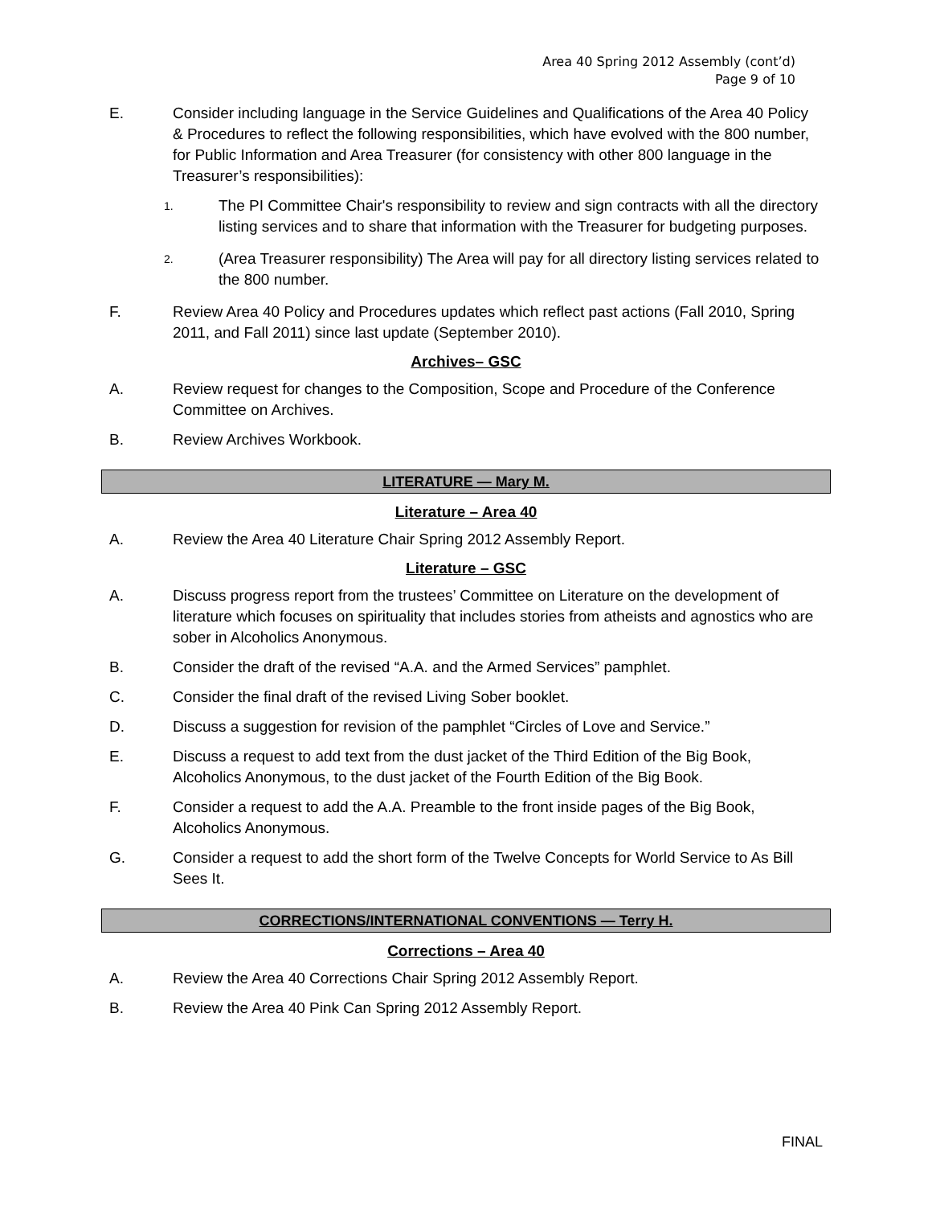Area 40 Spring 2012 Assembly (cont’d)
Page 9 of 10
E. Consider including language in the Service Guidelines and Qualifications of the Area 40 Policy & Procedures to reflect the following responsibilities, which have evolved with the 800 number, for Public Information and Area Treasurer (for consistency with other 800 language in the Treasurer’s responsibilities):
1. The PI Committee Chair's responsibility to review and sign contracts with all the directory listing services and to share that information with the Treasurer for budgeting purposes.
2. (Area Treasurer responsibility) The Area will pay for all directory listing services related to the 800 number.
F. Review Area 40 Policy and Procedures updates which reflect past actions (Fall 2010, Spring 2011, and Fall 2011) since last update (September 2010).
Archives– GSC
A. Review request for changes to the Composition, Scope and Procedure of the Conference Committee on Archives.
B. Review Archives Workbook.
LITERATURE — Mary M.
Literature – Area 40
A. Review the Area 40 Literature Chair Spring 2012 Assembly Report.
Literature – GSC
A. Discuss progress report from the trustees’ Committee on Literature on the development of literature which focuses on spirituality that includes stories from atheists and agnostics who are sober in Alcoholics Anonymous.
B. Consider the draft of the revised “A.A. and the Armed Services” pamphlet.
C. Consider the final draft of the revised Living Sober booklet.
D. Discuss a suggestion for revision of the pamphlet “Circles of Love and Service.”
E. Discuss a request to add text from the dust jacket of the Third Edition of the Big Book, Alcoholics Anonymous, to the dust jacket of the Fourth Edition of the Big Book.
F. Consider a request to add the A.A. Preamble to the front inside pages of the Big Book, Alcoholics Anonymous.
G. Consider a request to add the short form of the Twelve Concepts for World Service to As Bill Sees It.
CORRECTIONS/INTERNATIONAL CONVENTIONS — Terry H.
Corrections – Area 40
A. Review the Area 40 Corrections Chair Spring 2012 Assembly Report.
B. Review the Area 40 Pink Can Spring 2012 Assembly Report.
FINAL